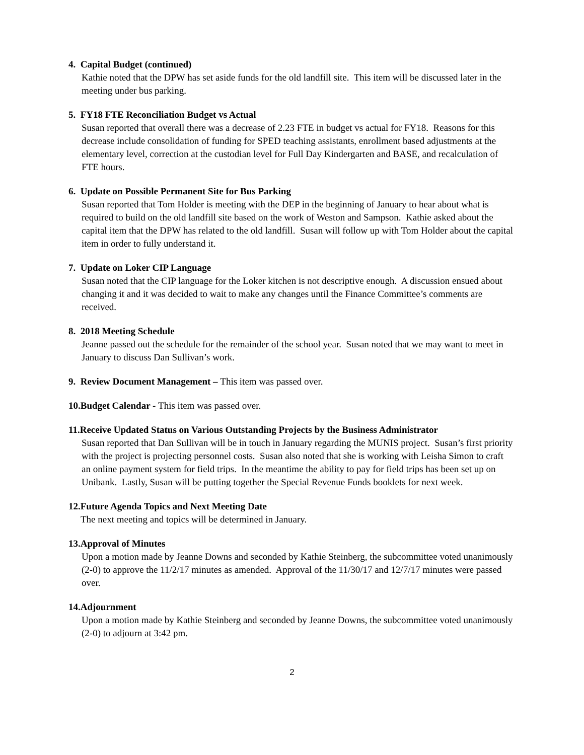4. Capital Budget (continued)
Kathie noted that the DPW has set aside funds for the old landfill site. This item will be discussed later in the meeting under bus parking.
5. FY18 FTE Reconciliation Budget vs Actual
Susan reported that overall there was a decrease of 2.23 FTE in budget vs actual for FY18. Reasons for this decrease include consolidation of funding for SPED teaching assistants, enrollment based adjustments at the elementary level, correction at the custodian level for Full Day Kindergarten and BASE, and recalculation of FTE hours.
6. Update on Possible Permanent Site for Bus Parking
Susan reported that Tom Holder is meeting with the DEP in the beginning of January to hear about what is required to build on the old landfill site based on the work of Weston and Sampson. Kathie asked about the capital item that the DPW has related to the old landfill. Susan will follow up with Tom Holder about the capital item in order to fully understand it.
7. Update on Loker CIP Language
Susan noted that the CIP language for the Loker kitchen is not descriptive enough. A discussion ensued about changing it and it was decided to wait to make any changes until the Finance Committee’s comments are received.
8. 2018 Meeting Schedule
Jeanne passed out the schedule for the remainder of the school year. Susan noted that we may want to meet in January to discuss Dan Sullivan’s work.
9. Review Document Management – This item was passed over.
10.Budget Calendar - This item was passed over.
11.Receive Updated Status on Various Outstanding Projects by the Business Administrator
Susan reported that Dan Sullivan will be in touch in January regarding the MUNIS project. Susan’s first priority with the project is projecting personnel costs. Susan also noted that she is working with Leisha Simon to craft an online payment system for field trips. In the meantime the ability to pay for field trips has been set up on Unibank. Lastly, Susan will be putting together the Special Revenue Funds booklets for next week.
12.Future Agenda Topics and Next Meeting Date
The next meeting and topics will be determined in January.
13.Approval of Minutes
Upon a motion made by Jeanne Downs and seconded by Kathie Steinberg, the subcommittee voted unanimously (2-0) to approve the 11/2/17 minutes as amended. Approval of the 11/30/17 and 12/7/17 minutes were passed over.
14.Adjournment
Upon a motion made by Kathie Steinberg and seconded by Jeanne Downs, the subcommittee voted unanimously (2-0) to adjourn at 3:42 pm.
2